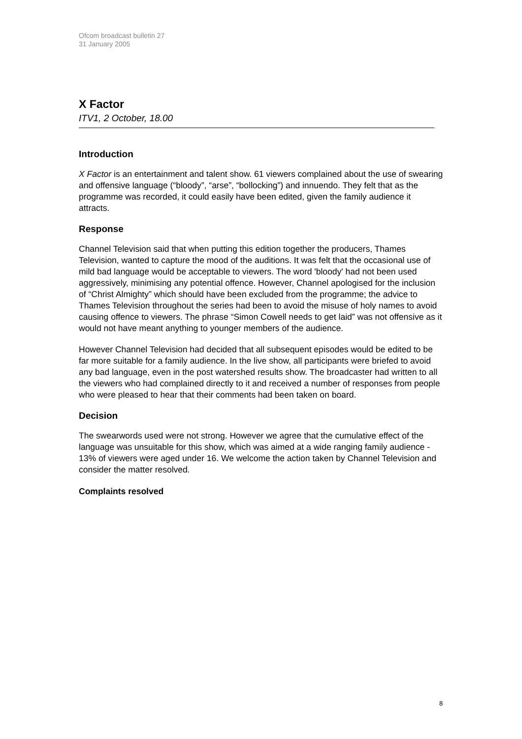Ofcom broadcast bulletin 27
31 January 2005
X Factor
ITV1, 2 October, 18.00
Introduction
X Factor is an entertainment and talent show. 61 viewers complained about the use of swearing and offensive language (“bloody”, “arse”, “bollocking”) and innuendo. They felt that as the programme was recorded, it could easily have been edited, given the family audience it attracts.
Response
Channel Television said that when putting this edition together the producers, Thames Television, wanted to capture the mood of the auditions. It was felt that the occasional use of mild bad language would be acceptable to viewers. The word 'bloody' had not been used aggressively, minimising any potential offence. However, Channel apologised for the inclusion of “Christ Almighty” which should have been excluded from the programme; the advice to Thames Television throughout the series had been to avoid the misuse of holy names to avoid causing offence to viewers. The phrase “Simon Cowell needs to get laid” was not offensive as it would not have meant anything to younger members of the audience.
However Channel Television had decided that all subsequent episodes would be edited to be far more suitable for a family audience. In the live show, all participants were briefed to avoid any bad language, even in the post watershed results show. The broadcaster had written to all the viewers who had complained directly to it and received a number of responses from people who were pleased to hear that their comments had been taken on board.
Decision
The swearwords used were not strong. However we agree that the cumulative effect of the language was unsuitable for this show, which was aimed at a wide ranging family audience - 13% of viewers were aged under 16. We welcome the action taken by Channel Television and consider the matter resolved.
Complaints resolved
8